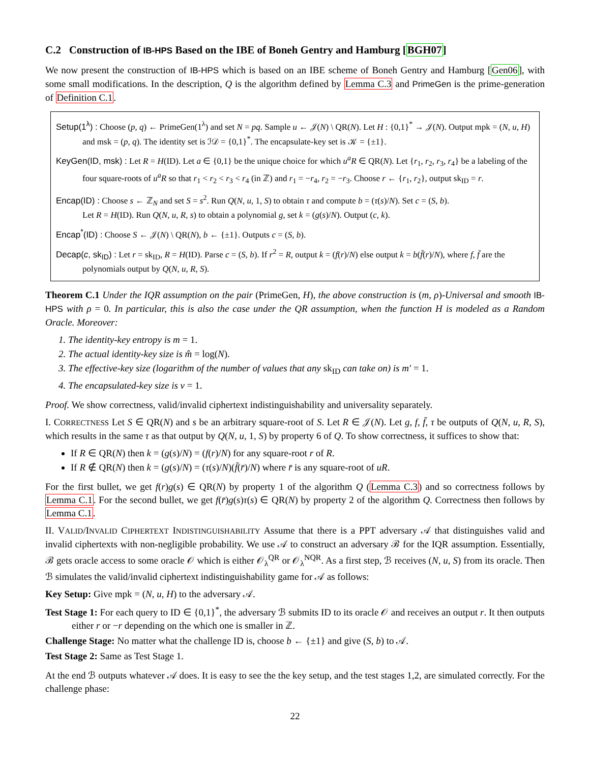C.2 Construction of IB-HPS Based on the IBE of Boneh Gentry and Hamburg [BGH07]
We now present the construction of IB-HPS which is based on an IBE scheme of Boneh Gentry and Hamburg [Gen06], with some small modifications. In the description, Q is the algorithm defined by Lemma C.3 and PrimeGen is the prime-generation of Definition C.1.
Setup(1<sup>λ</sup>) : Choose (p, q) ← PrimeGen(1<sup>λ</sup>) and set N = pq. Sample u ← 𝒥(N) \ QR(N). Let H : {0,1}<sup>*</sup> → 𝒥(N). Output mpk = (N, u, H) and msk = (p, q). The identity set is ℐ𝒟 = {0,1}<sup>*</sup>. The encapsulate-key set is 𝒦 = {±1}.
KeyGen(ID, msk) : Let R = H(ID). Let a ∈ {0,1} be the unique choice for which u<sup>a</sup>R ∈ QR(N). Let {r<sub>1</sub>, r<sub>2</sub>, r<sub>3</sub>, r<sub>4</sub>} be a labeling of the four square-roots of u<sup>a</sup>R so that r<sub>1</sub> < r<sub>2</sub> < r<sub>3</sub> < r<sub>4</sub> (in ℤ) and r<sub>1</sub> = −r<sub>4</sub>, r<sub>2</sub> = −r<sub>3</sub>. Choose r ← {r<sub>1</sub>, r<sub>2</sub>}, output sk<sub>ID</sub> = r.
Encap(ID) : Choose s ← ℤ<sub>N</sub> and set S = s<sup>2</sup>. Run Q(N, u, 1, S) to obtain τ and compute b = (τ(s)/N). Set c = (S, b).
Let R = H(ID). Run Q(N, u, R, s) to obtain a polynomial g, set k = (g(s)/N). Output (c, k).
Encap<sup>*</sup>(ID) : Choose S ← 𝒥(N) \ QR(N), b ← {±1}. Outputs c = (S, b).
Decap(c, sk<sub>ID</sub>) : Let r = sk<sub>ID</sub>, R = H(ID). Parse c = (S, b). If r<sup>2</sup> = R, output k = (f(r)/N) else output k = b(f̄(r)/N), where f, f̄ are the polynomials output by Q(N, u, R, S).
Theorem C.1 Under the IQR assumption on the pair (PrimeGen, H), the above construction is (m, ρ)-Universal and smooth IB-HPS with ρ = 0. In particular, this is also the case under the QR assumption, when the function H is modeled as a Random Oracle. Moreover:
1. The identity-key entropy is m = 1.
2. The actual identity-key size is m̂ = log(N).
3. The effective-key size (logarithm of the number of values that any sk<sub>ID</sub> can take on) is m′ = 1.
4. The encapsulated-key size is v = 1.
Proof. We show correctness, valid/invalid ciphertext indistinguishability and universality separately.
I. CORRECTNESS Let S ∈ QR(N) and s be an arbitrary square-root of S. Let R ∈ 𝒥(N). Let g, f, f̄, τ be outputs of Q(N, u, R, S), which results in the same τ as that output by Q(N, u, 1, S) by property 6 of Q. To show correctness, it suffices to show that:
If R ∈ QR(N) then k = (g(s)/N) = (f(r)/N) for any square-root r of R.
If R ∉ QR(N) then k = (g(s)/N) = (τ(s)/N)(f̄(r̄)/N) where r̄ is any square-root of uR.
For the first bullet, we get f(r)g(s) ∈ QR(N) by property 1 of the algorithm Q (Lemma C.3) and so correctness follows by Lemma C.1. For the second bullet, we get f(r̄)g(s)τ(s) ∈ QR(N) by property 2 of the algorithm Q. Correctness then follows by Lemma C.1.
II. VALID/INVALID CIPHERTEXT INDISTINGUISHABILITY Assume that there is a PPT adversary 𝒜 that distinguishes valid and invalid ciphertexts with non-negligible probability. We use 𝒜 to construct an adversary ℬ for the IQR assumption. Essentially, ℬ gets oracle access to some oracle 𝒪 which is either 𝒪<sub>λ</sub><sup>QR</sup> or 𝒪<sub>λ</sub><sup>NQR</sup>. As a first step, ℬ receives (N, u, S) from its oracle. Then ℬ simulates the valid/invalid ciphertext indistinguishability game for 𝒜 as follows:
Key Setup: Give mpk = (N, u, H) to the adversary 𝒜.
Test Stage 1: For each query to ID ∈ {0,1}<sup>*</sup>, the adversary ℬ submits ID to its oracle 𝒪 and receives an output r. It then outputs either r or −r depending on the which one is smaller in ℤ.
Challenge Stage: No matter what the challenge ID is, choose b ← {±1} and give (S, b) to 𝒜.
Test Stage 2: Same as Test Stage 1.
At the end ℬ outputs whatever 𝒜 does. It is easy to see the the key setup, and the test stages 1,2, are simulated correctly. For the challenge phase:
22